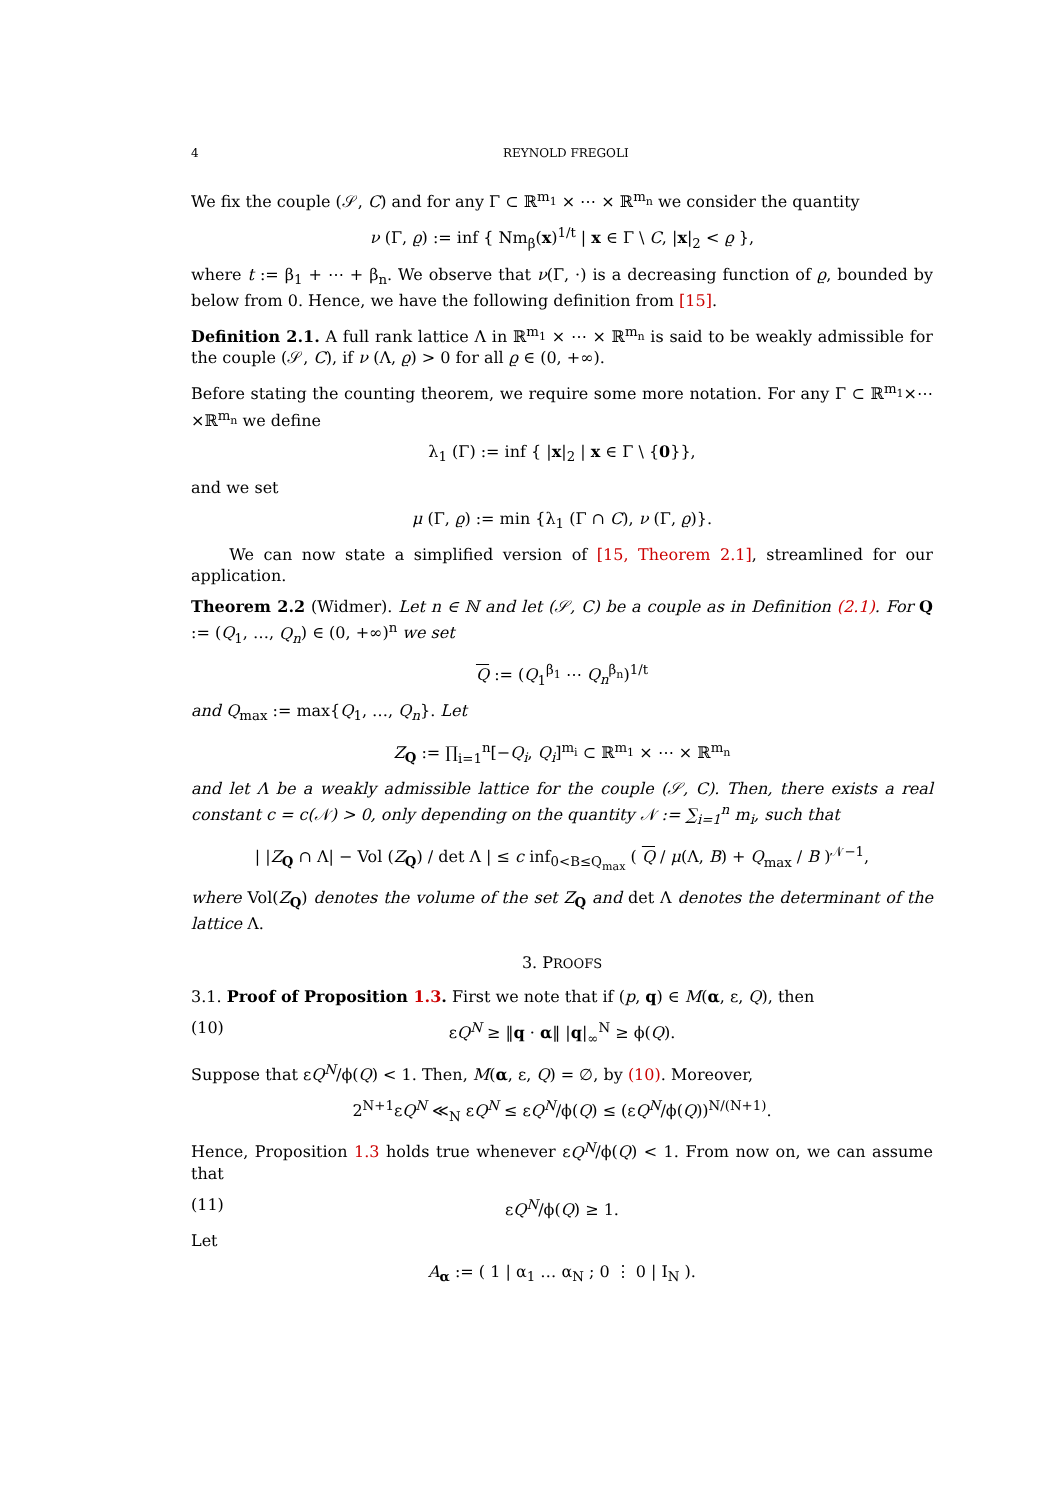4 REYNOLD FREGOLI
We fix the couple (𝒮, C) and for any Γ ⊂ ℝ<sup>m<sub>1</sub></sup> × ⋯ × ℝ<sup>m<sub>n</sub></sup> we consider the quantity
ν (Γ, ϱ) := inf { Nm<sub>β</sub>(x)<sup>1/t</sup> | x ∈ Γ \ C, |x|<sub>2</sub> < ϱ },
where t := β<sub>1</sub> + ⋯ + β<sub>n</sub>. We observe that ν(Γ, ·) is a decreasing function of ϱ, bounded by below from 0. Hence, we have the following definition from [15].
Definition 2.1. A full rank lattice Λ in ℝ<sup>m<sub>1</sub></sup> × ⋯ × ℝ<sup>m<sub>n</sub></sup> is said to be weakly admissible for the couple (𝒮, C), if ν (Λ, ϱ) > 0 for all ϱ ∈ (0, +∞).
Before stating the counting theorem, we require some more notation. For any Γ ⊂ ℝ<sup>m<sub>1</sub></sup>×⋯×ℝ<sup>m<sub>n</sub></sup> we define
λ<sub>1</sub> (Γ) := inf { |x|<sub>2</sub> | x ∈ Γ \ {0}},
and we set
μ (Γ, ϱ) := min {λ<sub>1</sub> (Γ ∩ C), ν (Γ, ϱ)}.
We can now state a simplified version of [15, Theorem 2.1], streamlined for our application.
Theorem 2.2 (Widmer). Let n ∈ ℕ and let (𝒮, C) be a couple as in Definition (2.1). For Q := (Q<sub>1</sub>, …, Q<sub>n</sub>) ∈ (0, +∞)<sup>n</sup> we set
Q := (Q<sub>1</sub><sup>β<sub>1</sub></sup> ⋯ Q<sub>n</sub><sup>β<sub>n</sub></sup>)<sup>1/t</sup>
and Q<sub>max</sub> := max{Q<sub>1</sub>, …, Q<sub>n</sub>}. Let
Z<sub>Q</sub> := ∏<sub>i=1</sub><sup>n</sup>[−Q<sub>i</sub>, Q<sub>i</sub>]<sup>m<sub>i</sub></sup> ⊂ ℝ<sup>m<sub>1</sub></sup> × ⋯ × ℝ<sup>m<sub>n</sub></sup>
and let Λ be a weakly admissible lattice for the couple (𝒮, C). Then, there exists a real constant c = c(𝒩) > 0, only depending on the quantity 𝒩 := ∑<sub>i=1</sub><sup>n</sup> m<sub>i</sub>, such that
| |Z<sub>Q</sub> ∩ Λ| − Vol (Z<sub>Q</sub>) / det Λ | ≤ c inf<sub>0<B≤Q<sub>max</sub></sub> ( Q / μ(Λ, B) + Q<sub>max</sub> / B )<sup>𝒩−1</sup>,
where Vol(Z<sub>Q</sub>) denotes the volume of the set Z<sub>Q</sub> and det Λ denotes the determinant of the lattice Λ.
3. PROOFS
3.1. Proof of Proposition 1.3. First we note that if (p, q) ∈ M(α, ε, Q), then
(10) εQ<sup>N</sup> ≥ ‖q · α‖ |q|<sub>∞</sub><sup>N</sup> ≥ ϕ(Q).
Suppose that εQ<sup>N</sup>/ϕ(Q) < 1. Then, M(α, ε, Q) = ∅, by (10). Moreover,
2<sup>N+1</sup>εQ<sup>N</sup> ≪<sub>N</sub> εQ<sup>N</sup> ≤ εQ<sup>N</sup>/ϕ(Q) ≤ (εQ<sup>N</sup>/ϕ(Q))<sup>N/(N+1)</sup>.
Hence, Proposition 1.3 holds true whenever εQ<sup>N</sup>/ϕ(Q) < 1. From now on, we can assume that
(11) εQ<sup>N</sup>/ϕ(Q) ≥ 1.
Let
A<sub>α</sub> := ( 1 | α<sub>1</sub> … α<sub>N</sub> ; 0 ⋮ 0 | I<sub>N</sub> ).